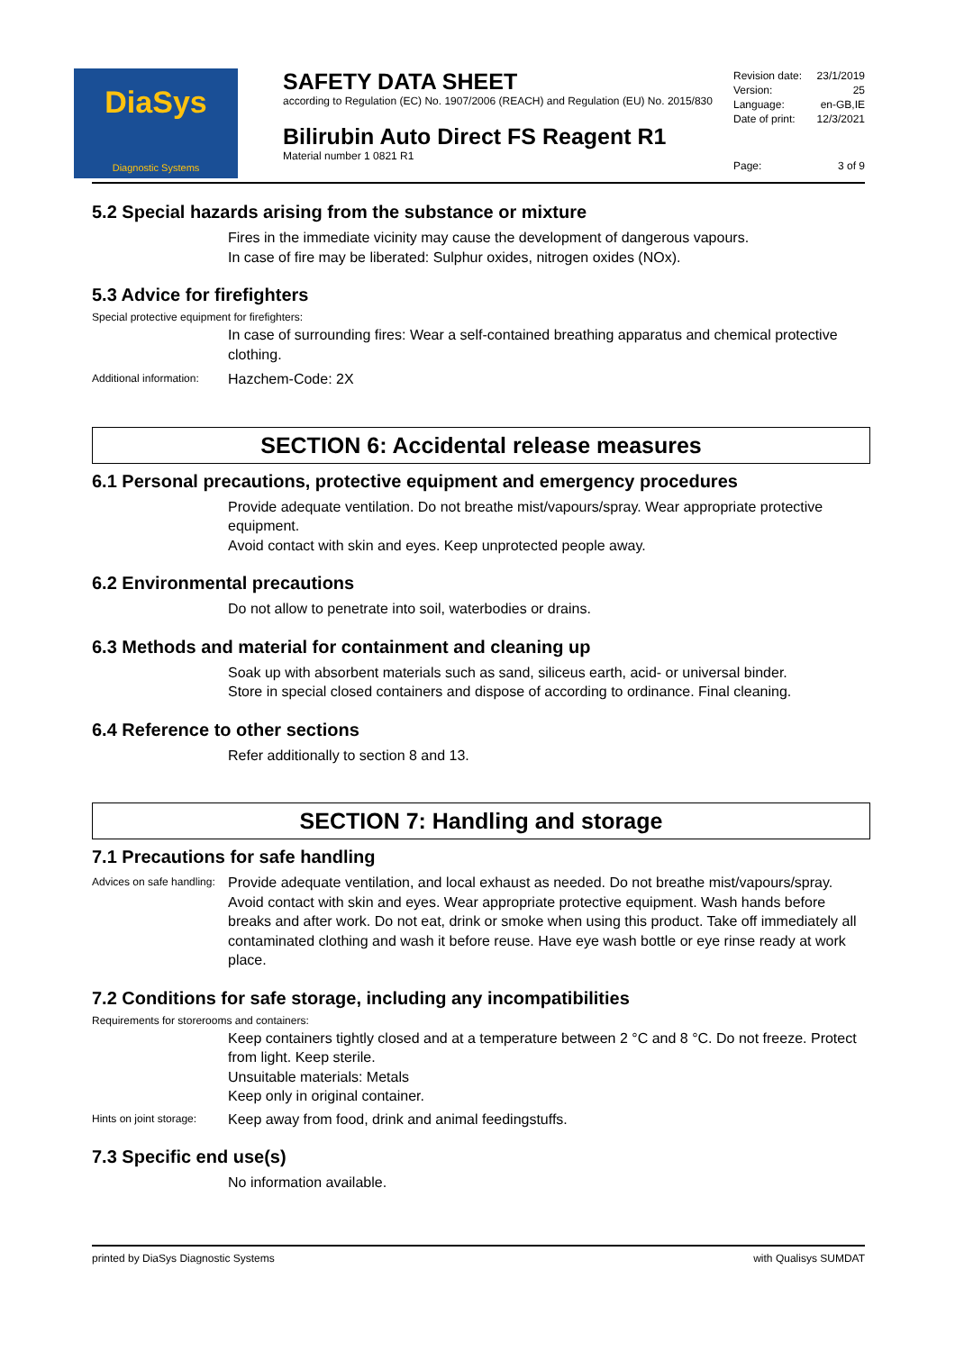DiaSys
Diagnostic Systems
SAFETY DATA SHEET
according to Regulation (EC) No. 1907/2006 (REACH) and Regulation (EU) No. 2015/830
Bilirubin Auto Direct FS Reagent R1
Material number 1 0821 R1
Revision date: 23/1/2019
Version: 25
Language: en-GB,IE
Date of print: 12/3/2021
Page: 3 of 9
5.2 Special hazards arising from the substance or mixture
Fires in the immediate vicinity may cause the development of dangerous vapours.
In case of fire may be liberated: Sulphur oxides, nitrogen oxides (NOx).
5.3 Advice for firefighters
Special protective equipment for firefighters:
In case of surrounding fires: Wear a self-contained breathing apparatus and chemical protective clothing.
Additional information: Hazchem-Code: 2X
SECTION 6: Accidental release measures
6.1 Personal precautions, protective equipment and emergency procedures
Provide adequate ventilation. Do not breathe mist/vapours/spray. Wear appropriate protective equipment.
Avoid contact with skin and eyes. Keep unprotected people away.
6.2 Environmental precautions
Do not allow to penetrate into soil, waterbodies or drains.
6.3 Methods and material for containment and cleaning up
Soak up with absorbent materials such as sand, siliceus earth, acid- or universal binder.
Store in special closed containers and dispose of according to ordinance. Final cleaning.
6.4 Reference to other sections
Refer additionally to section 8 and 13.
SECTION 7: Handling and storage
7.1 Precautions for safe handling
Advices on safe handling: Provide adequate ventilation, and local exhaust as needed. Do not breathe mist/vapours/spray. Avoid contact with skin and eyes. Wear appropriate protective equipment. Wash hands before breaks and after work. Do not eat, drink or smoke when using this product. Take off immediately all contaminated clothing and wash it before reuse. Have eye wash bottle or eye rinse ready at work place.
7.2 Conditions for safe storage, including any incompatibilities
Requirements for storerooms and containers:
Keep containers tightly closed and at a temperature between 2 °C and 8 °C. Do not freeze. Protect from light. Keep sterile.
Unsuitable materials: Metals
Keep only in original container.
Hints on joint storage: Keep away from food, drink and animal feedingstuffs.
7.3 Specific end use(s)
No information available.
printed by DiaSys Diagnostic Systems with Qualisys SUMDAT